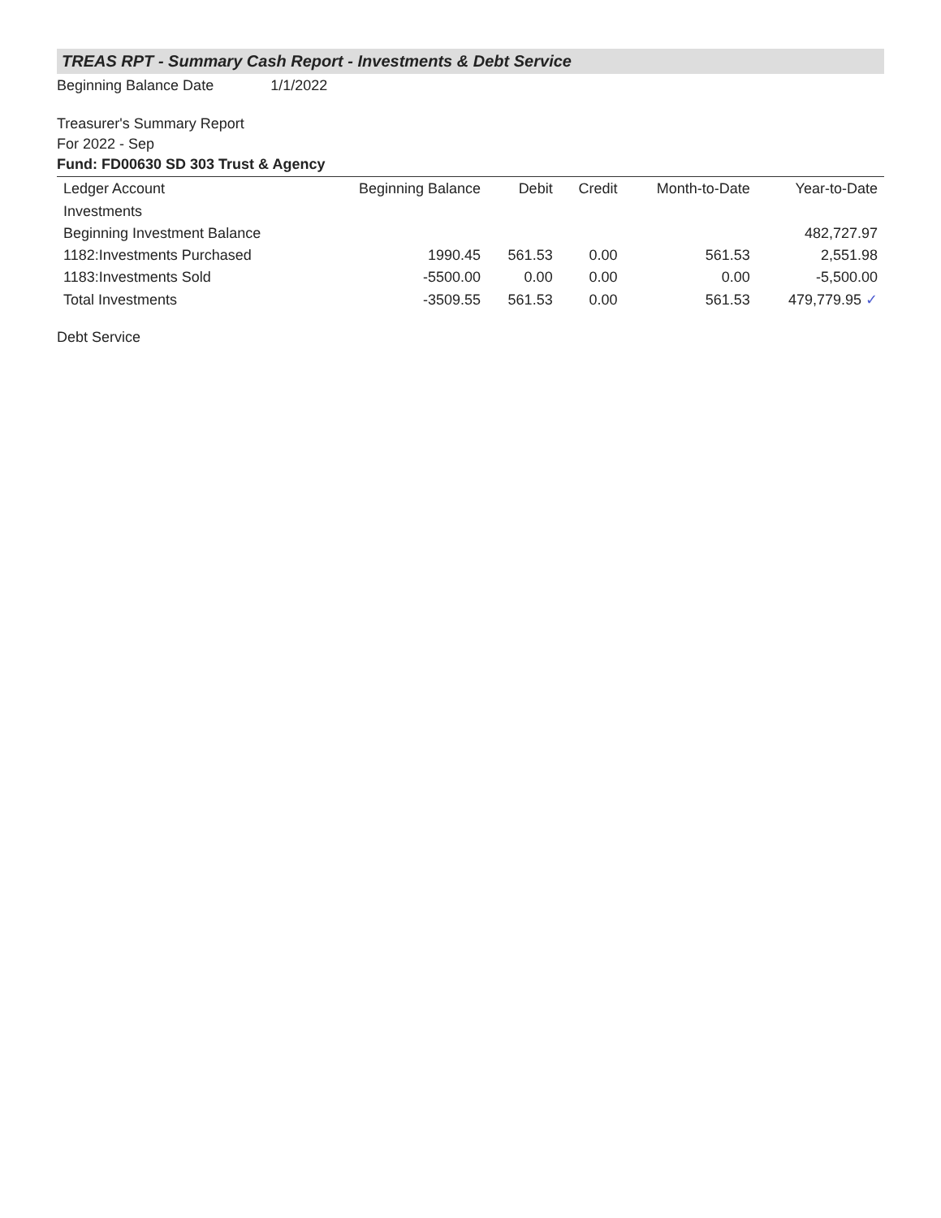TREAS RPT - Summary Cash Report - Investments & Debt Service
Beginning Balance Date 1/1/2022
Treasurer's Summary Report
For 2022 - Sep
Fund: FD00630 SD 303 Trust & Agency
| Ledger Account | Beginning Balance | Debit | Credit | Month-to-Date | Year-to-Date |
| --- | --- | --- | --- | --- | --- |
| Investments | | | | | |
| Beginning Investment Balance | | | | | 482,727.97 |
| 1182:Investments Purchased | 1990.45 | 561.53 | 0.00 | 561.53 | 2,551.98 |
| 1183:Investments Sold | -5500.00 | 0.00 | 0.00 | 0.00 | -5,500.00 |
| Total Investments | -3509.55 | 561.53 | 0.00 | 561.53 | 479,779.95 ✓ |
Debt Service